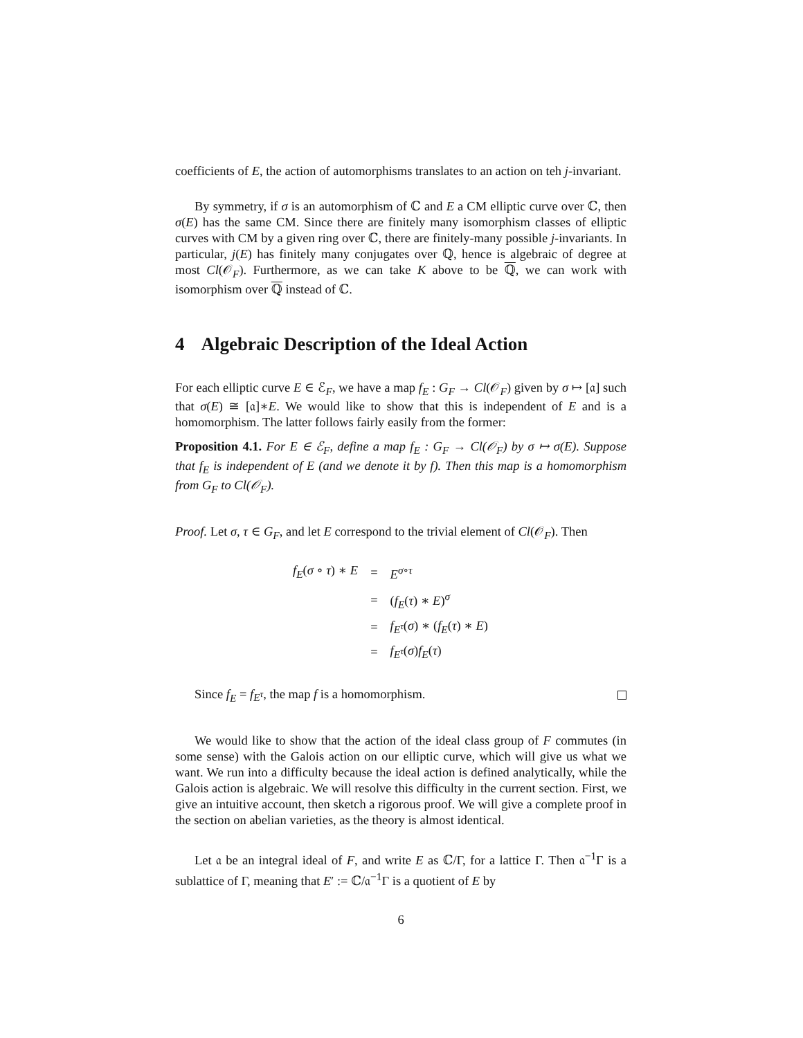coefficients of E, the action of automorphisms translates to an action on teh j-invariant.
By symmetry, if σ is an automorphism of ℂ and E a CM elliptic curve over ℂ, then σ(E) has the same CM. Since there are finitely many isomorphism classes of elliptic curves with CM by a given ring over ℂ, there are finitely-many possible j-invariants. In particular, j(E) has finitely many conjugates over ℚ, hence is algebraic of degree at most Cl(𝒪<sub>F</sub>). Furthermore, as we can take K above to be ℚ, we can work with isomorphism over ℚ instead of ℂ.
4 Algebraic Description of the Ideal Action
For each elliptic curve E ∈ ℰ<sub>F</sub>, we have a map f<sub>E</sub> : G<sub>F</sub> → Cl(𝒪<sub>F</sub>) given by σ ↦ [𝔞] such that σ(E) ≅ [𝔞]∗E. We would like to show that this is independent of E and is a homomorphism. The latter follows fairly easily from the former:
Proposition 4.1. For E ∈ ℰ<sub>F</sub>, define a map f<sub>E</sub> : G<sub>F</sub> → Cl(𝒪<sub>F</sub>) by σ ↦ σ(E). Suppose that f<sub>E</sub> is independent of E (and we denote it by f). Then this map is a homomorphism from G<sub>F</sub> to Cl(𝒪<sub>F</sub>).
Proof. Let σ, τ ∈ G<sub>F</sub>, and let E correspond to the trivial element of Cl(𝒪<sub>F</sub>). Then
| f<sub>E</sub> ( σ ∘ τ ) ∗ E | = | E<sup>σ∘τ</sup> |
| | = | ( f<sub>E</sub> ( τ ) ∗ E )<sup>σ</sup> |
| | = | f<sub>E<sup>τ</sup></sub> ( σ ) ∗ ( f<sub>E</sub> ( τ ) ∗ E ) |
| | = | f<sub>E<sup>τ</sup></sub> ( σ ) f<sub>E</sub> ( τ ) |
Since f<sub>E</sub> = f<sub>E<sup>τ</sup></sub>, the map f is a homomorphism.
We would like to show that the action of the ideal class group of F commutes (in some sense) with the Galois action on our elliptic curve, which will give us what we want. We run into a difficulty because the ideal action is defined analytically, while the Galois action is algebraic. We will resolve this difficulty in the current section. First, we give an intuitive account, then sketch a rigorous proof. We will give a complete proof in the section on abelian varieties, as the theory is almost identical.
Let 𝔞 be an integral ideal of F, and write E as ℂ/Γ, for a lattice Γ. Then 𝔞<sup>−1</sup>Γ is a sublattice of Γ, meaning that E′ := ℂ/𝔞<sup>−1</sup>Γ is a quotient of E by
6